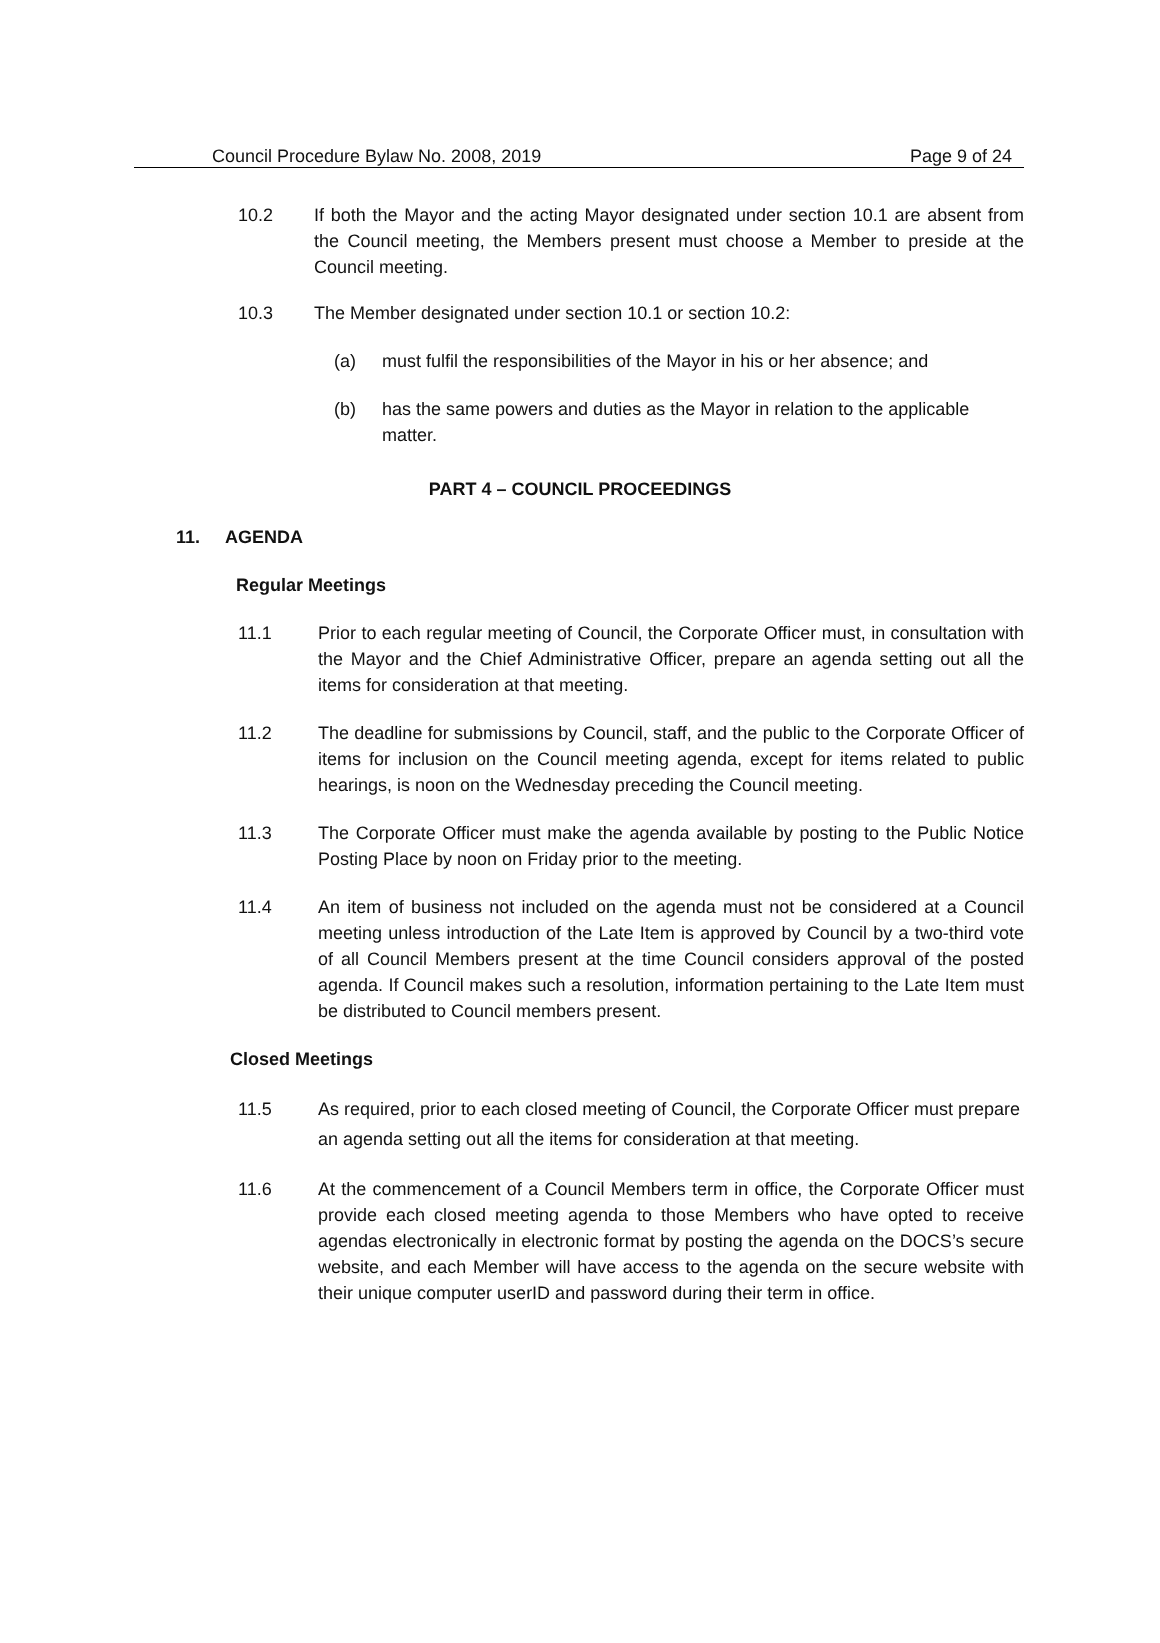Council Procedure Bylaw No. 2008, 2019 Page 9 of 24
10.2 If both the Mayor and the acting Mayor designated under section 10.1 are absent from the Council meeting, the Members present must choose a Member to preside at the Council meeting.
10.3 The Member designated under section 10.1 or section 10.2:
(a) must fulfil the responsibilities of the Mayor in his or her absence; and
(b) has the same powers and duties as the Mayor in relation to the applicable matter.
PART 4 – COUNCIL PROCEEDINGS
11. AGENDA
Regular Meetings
11.1 Prior to each regular meeting of Council, the Corporate Officer must, in consultation with the Mayor and the Chief Administrative Officer, prepare an agenda setting out all the items for consideration at that meeting.
11.2 The deadline for submissions by Council, staff, and the public to the Corporate Officer of items for inclusion on the Council meeting agenda, except for items related to public hearings, is noon on the Wednesday preceding the Council meeting.
11.3 The Corporate Officer must make the agenda available by posting to the Public Notice Posting Place by noon on Friday prior to the meeting.
11.4 An item of business not included on the agenda must not be considered at a Council meeting unless introduction of the Late Item is approved by Council by a two-third vote of all Council Members present at the time Council considers approval of the posted agenda. If Council makes such a resolution, information pertaining to the Late Item must be distributed to Council members present.
Closed Meetings
11.5 As required, prior to each closed meeting of Council, the Corporate Officer must prepare an agenda setting out all the items for consideration at that meeting.
11.6 At the commencement of a Council Members term in office, the Corporate Officer must provide each closed meeting agenda to those Members who have opted to receive agendas electronically in electronic format by posting the agenda on the DOCS’s secure website, and each Member will have access to the agenda on the secure website with their unique computer userID and password during their term in office.